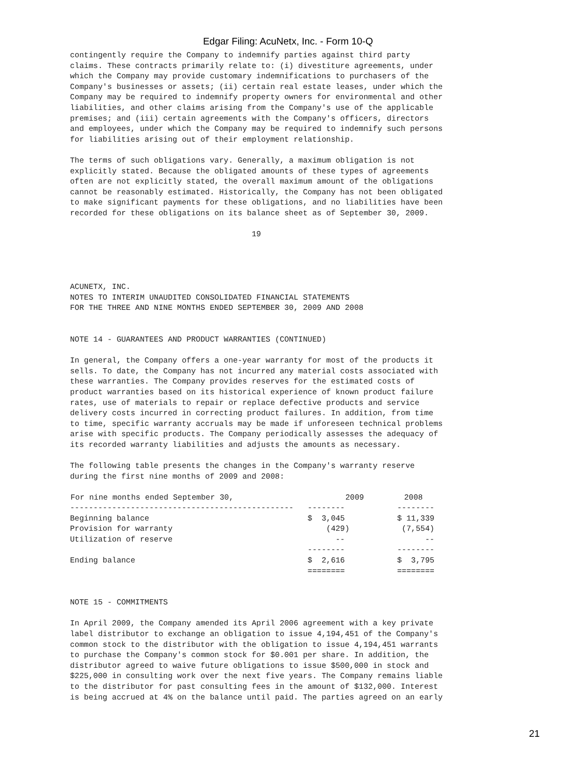Edgar Filing: AcuNetx, Inc. - Form 10-Q
contingently require the Company to indemnify parties against third party
claims. These contracts primarily relate to: (i) divestiture agreements, under
which the Company may provide customary indemnifications to purchasers of the
Company's businesses or assets; (ii) certain real estate leases, under which the
Company may be required to indemnify property owners for environmental and other
liabilities, and other claims arising from the Company's use of the applicable
premises; and (iii) certain agreements with the Company's officers, directors
and employees, under which the Company may be required to indemnify such persons
for liabilities arising out of their employment relationship.

The terms of such obligations vary. Generally, a maximum obligation is not
explicitly stated. Because the obligated amounts of these types of agreements
often are not explicitly stated, the overall maximum amount of the obligations
cannot be reasonably estimated. Historically, the Company has not been obligated
to make significant payments for these obligations, and no liabilities have been
recorded for these obligations on its balance sheet as of September 30, 2009.

                                       19




ACUNETX, INC.
NOTES TO INTERIM UNAUDITED CONSOLIDATED FINANCIAL STATEMENTS
FOR THE THREE AND NINE MONTHS ENDED SEPTEMBER 30, 2009 AND 2008


NOTE 14 - GUARANTEES AND PRODUCT WARRANTIES (CONTINUED)

In general, the Company offers a one-year warranty for most of the products it
sells. To date, the Company has not incurred any material costs associated with
these warranties. The Company provides reserves for the estimated costs of
product warranties based on its historical experience of known product failure
rates, use of materials to repair or replace defective products and service
delivery costs incurred in correcting product failures. In addition, from time
to time, specific warranty accruals may be made if unforeseen technical problems
arise with specific products. The Company periodically assesses the adequacy of
its recorded warranty liabilities and adjusts the amounts as necessary.

The following table presents the changes in the Company's warranty reserve
during the first nine months of 2009 and 2008:
| For nine months ended September 30, | 2009 | 2008 |
| --- | --- | --- |
| ------------------------------------------------ | -------- | -------- |
| Beginning balance | $ 3,045 | $ 11,339 |
| Provision for warranty | (429) | (7,554) |
| Utilization of reserve | -- | -- |
| | -------- | -------- |
| Ending balance | $ 2,616 | $ 3,795 |
| | ======== | ======== |
NOTE 15 - COMMITMENTS

In April 2009, the Company amended its April 2006 agreement with a key private
label distributor to exchange an obligation to issue 4,194,451 of the Company's
common stock to the distributor with the obligation to issue 4,194,451 warrants
to purchase the Company's common stock for $0.001 per share. In addition, the
distributor agreed to waive future obligations to issue $500,000 in stock and
$225,000 in consulting work over the next five years. The Company remains liable
to the distributor for past consulting fees in the amount of $132,000. Interest
is being accrued at 4% on the balance until paid. The parties agreed on an early
21